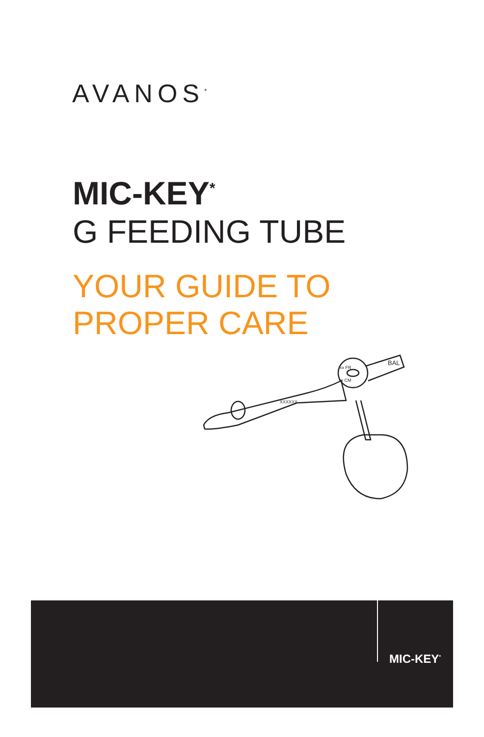AVANOS<sup>*</sup>
MIC-KEY<sup>*</sup>
G FEEDING TUBE
YOUR GUIDE TO
PROPER CARE
xx FR
xx CM
BAL
XXXXXX
MIC-KEY<sup>*</sup>